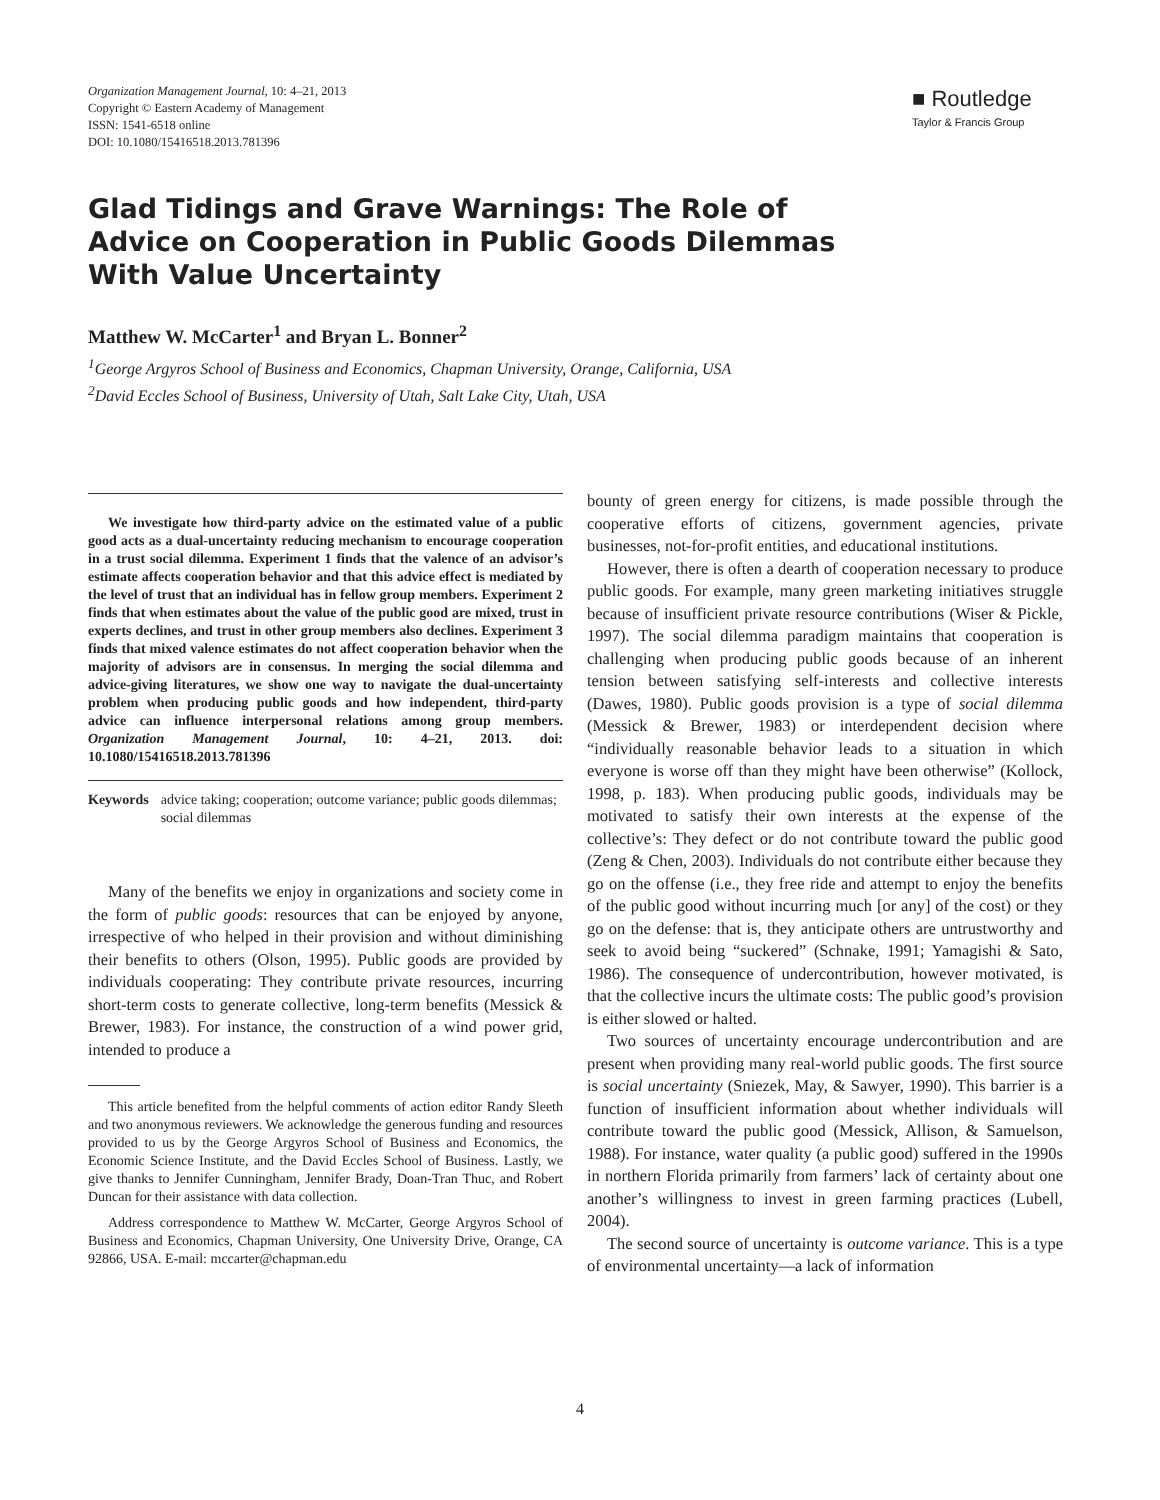Organization Management Journal, 10: 4–21, 2013
Copyright © Eastern Academy of Management
ISSN: 1541-6518 online
DOI: 10.1080/15416518.2013.781396
■ Routledge
Taylor & Francis Group
Glad Tidings and Grave Warnings: The Role of Advice on Cooperation in Public Goods Dilemmas With Value Uncertainty
Matthew W. McCarter<sup>1</sup> and Bryan L. Bonner<sup>2</sup>
<sup>1</sup> George Argyros School of Business and Economics, Chapman University, Orange, California, USA
<sup>2</sup> David Eccles School of Business, University of Utah, Salt Lake City, Utah, USA
We investigate how third-party advice on the estimated value of a public good acts as a dual-uncertainty reducing mechanism to encourage cooperation in a trust social dilemma. Experiment 1 finds that the valence of an advisor’s estimate affects cooperation behavior and that this advice effect is mediated by the level of trust that an individual has in fellow group members. Experiment 2 finds that when estimates about the value of the public good are mixed, trust in experts declines, and trust in other group members also declines. Experiment 3 finds that mixed valence estimates do not affect cooperation behavior when the majority of advisors are in consensus. In merging the social dilemma and advice-giving literatures, we show one way to navigate the dual-uncertainty problem when producing public goods and how independent, third-party advice can influence interpersonal relations among group members. Organization Management Journal, 10: 4–21, 2013. doi: 10.1080/15416518.2013.781396
Keywords advice taking; cooperation; outcome variance; public goods dilemmas; social dilemmas
Many of the benefits we enjoy in organizations and society come in the form of public goods: resources that can be enjoyed by anyone, irrespective of who helped in their provision and without diminishing their benefits to others (Olson, 1995). Public goods are provided by individuals cooperating: They contribute private resources, incurring short-term costs to generate collective, long-term benefits (Messick & Brewer, 1983). For instance, the construction of a wind power grid, intended to produce a
This article benefited from the helpful comments of action editor Randy Sleeth and two anonymous reviewers. We acknowledge the generous funding and resources provided to us by the George Argyros School of Business and Economics, the Economic Science Institute, and the David Eccles School of Business. Lastly, we give thanks to Jennifer Cunningham, Jennifer Brady, Doan-Tran Thuc, and Robert Duncan for their assistance with data collection.
Address correspondence to Matthew W. McCarter, George Argyros School of Business and Economics, Chapman University, One University Drive, Orange, CA 92866, USA. E-mail: mccarter@chapman.edu
bounty of green energy for citizens, is made possible through the cooperative efforts of citizens, government agencies, private businesses, not-for-profit entities, and educational institutions.
However, there is often a dearth of cooperation necessary to produce public goods. For example, many green marketing initiatives struggle because of insufficient private resource contributions (Wiser & Pickle, 1997). The social dilemma paradigm maintains that cooperation is challenging when producing public goods because of an inherent tension between satisfying self-interests and collective interests (Dawes, 1980). Public goods provision is a type of social dilemma (Messick & Brewer, 1983) or interdependent decision where “individually reasonable behavior leads to a situation in which everyone is worse off than they might have been otherwise” (Kollock, 1998, p. 183). When producing public goods, individuals may be motivated to satisfy their own interests at the expense of the collective’s: They defect or do not contribute toward the public good (Zeng & Chen, 2003). Individuals do not contribute either because they go on the offense (i.e., they free ride and attempt to enjoy the benefits of the public good without incurring much [or any] of the cost) or they go on the defense: that is, they anticipate others are untrustworthy and seek to avoid being “suckered” (Schnake, 1991; Yamagishi & Sato, 1986). The consequence of undercontribution, however motivated, is that the collective incurs the ultimate costs: The public good’s provision is either slowed or halted.
Two sources of uncertainty encourage undercontribution and are present when providing many real-world public goods. The first source is social uncertainty (Sniezek, May, & Sawyer, 1990). This barrier is a function of insufficient information about whether individuals will contribute toward the public good (Messick, Allison, & Samuelson, 1988). For instance, water quality (a public good) suffered in the 1990s in northern Florida primarily from farmers’ lack of certainty about one another’s willingness to invest in green farming practices (Lubell, 2004).
The second source of uncertainty is outcome variance. This is a type of environmental uncertainty—a lack of information
4